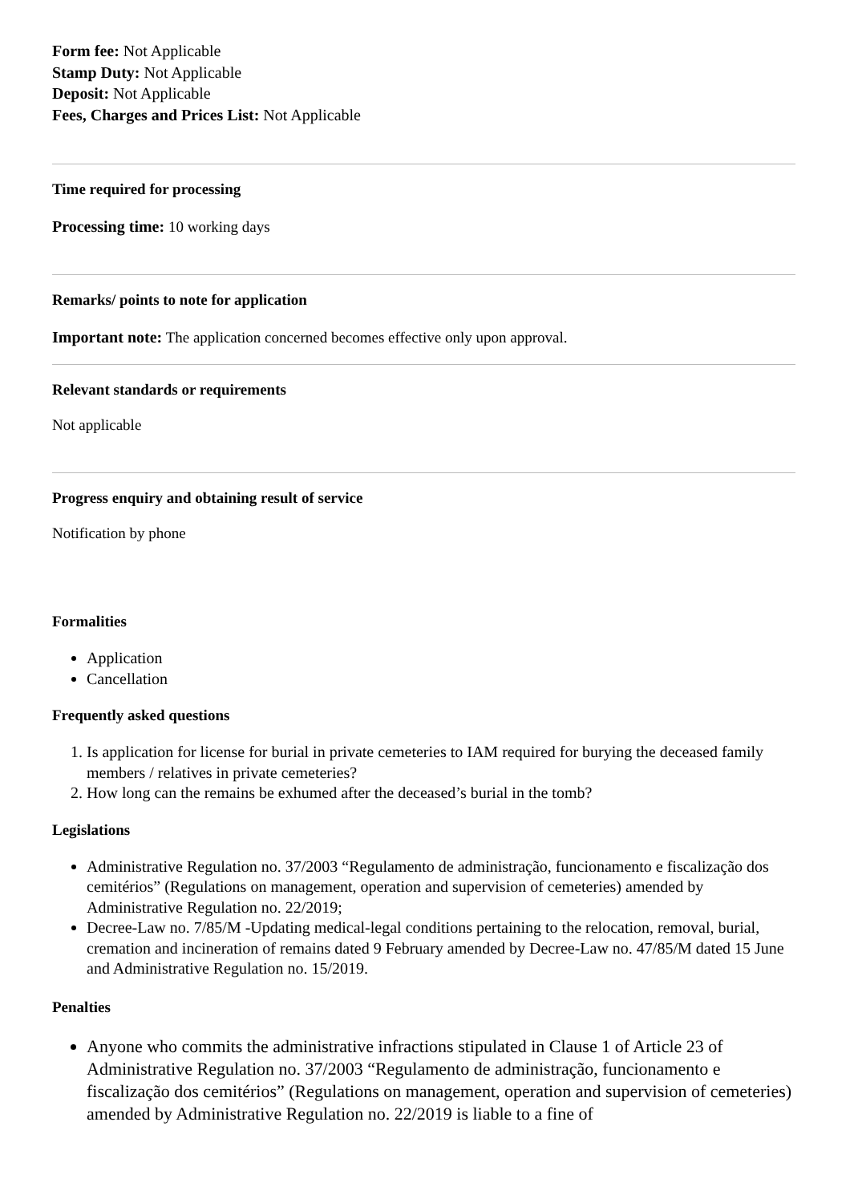Form fee: Not Applicable
Stamp Duty: Not Applicable
Deposit: Not Applicable
Fees, Charges and Prices List: Not Applicable
Time required for processing
Processing time: 10 working days
Remarks/ points to note for application
Important note: The application concerned becomes effective only upon approval.
Relevant standards or requirements
Not applicable
Progress enquiry and obtaining result of service
Notification by phone
Formalities
Application
Cancellation
Frequently asked questions
1. Is application for license for burial in private cemeteries to IAM required for burying the deceased family members / relatives in private cemeteries?
2. How long can the remains be exhumed after the deceased’s burial in the tomb?
Legislations
Administrative Regulation no. 37/2003 “Regulamento de administração, funcionamento e fiscalização dos cemitérios” (Regulations on management, operation and supervision of cemeteries) amended by Administrative Regulation no. 22/2019;
Decree-Law no. 7/85/M -Updating medical-legal conditions pertaining to the relocation, removal, burial, cremation and incineration of remains dated 9 February amended by Decree-Law no. 47/85/M dated 15 June and Administrative Regulation no. 15/2019.
Penalties
Anyone who commits the administrative infractions stipulated in Clause 1 of Article 23 of Administrative Regulation no. 37/2003 “Regulamento de administração, funcionamento e fiscalização dos cemitérios” (Regulations on management, operation and supervision of cemeteries) amended by Administrative Regulation no. 22/2019 is liable to a fine of